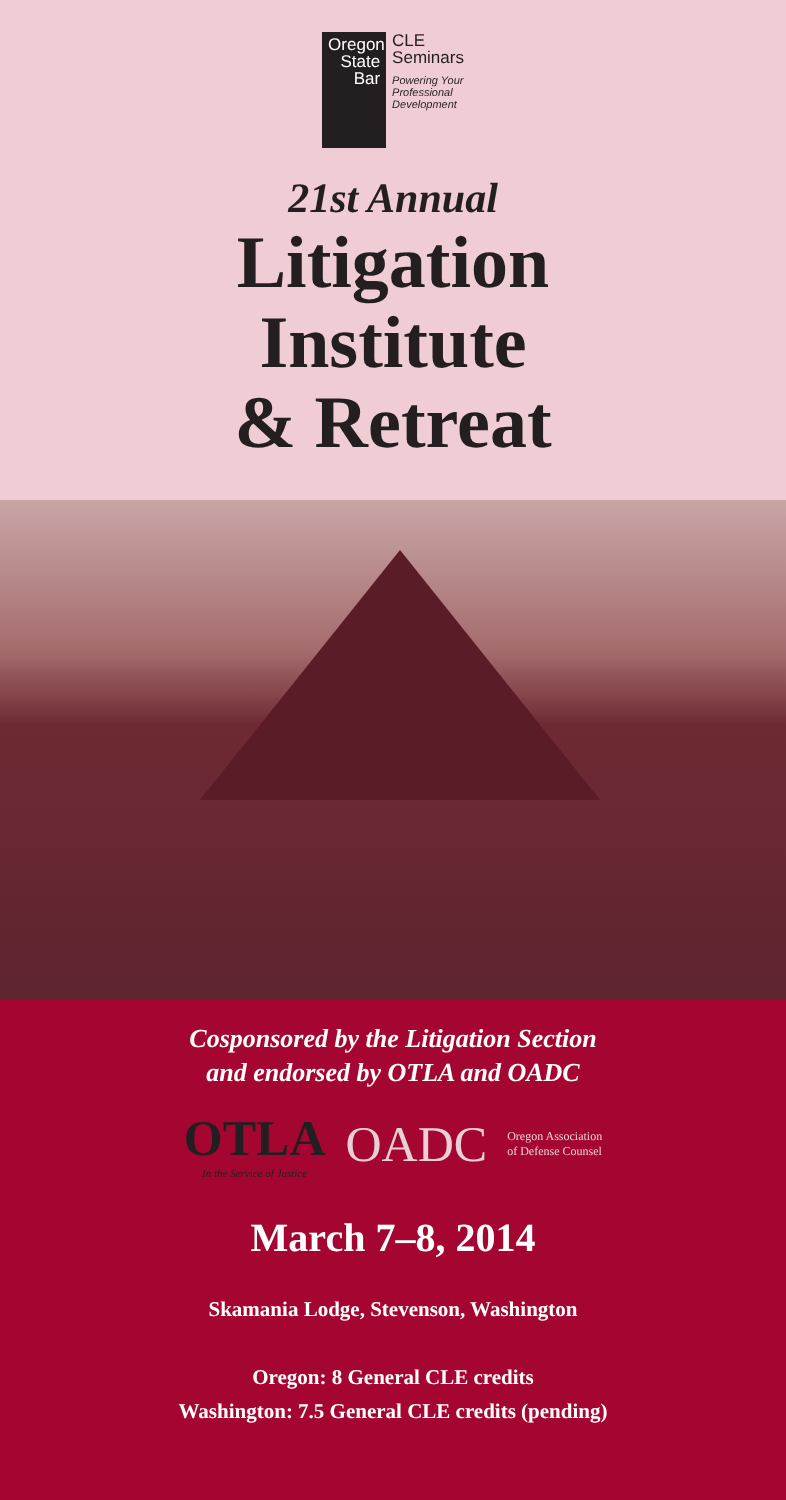Oregon
State
Bar
CLE
Seminars
Powering Your
Professional
Development
21st Annual
Litigation
Institute
& Retreat
Cosponsored by the Litigation Section
and endorsed by OTLA and OADC
OTLA
In the Service of Justice
OADC
Oregon Association
of Defense Counsel
March 7–8, 2014
Skamania Lodge, Stevenson, Washington
Oregon: 8 General CLE credits
Washington: 7.5 General CLE credits (pending)